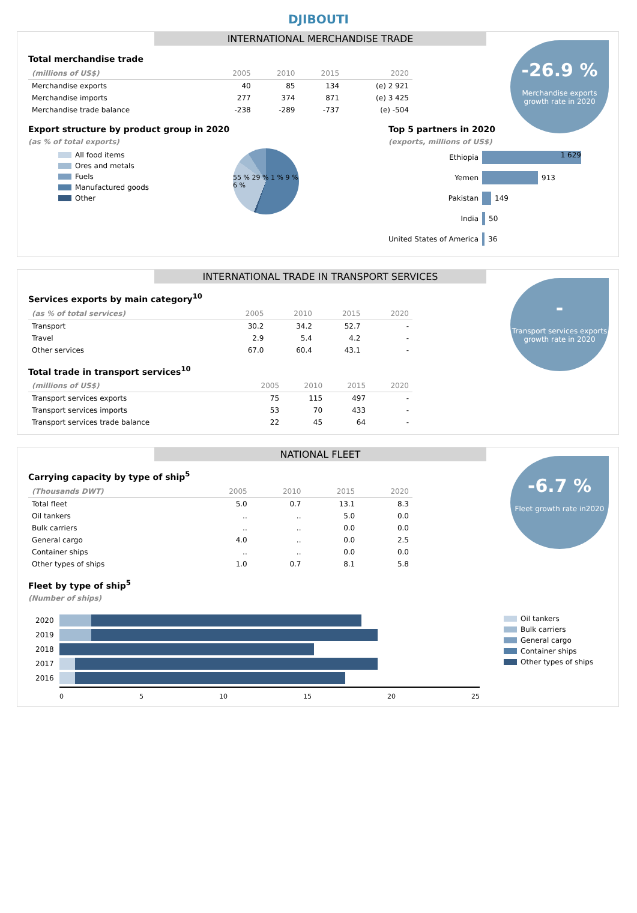DJIBOUTI
INTERNATIONAL MERCHANDISE TRADE
-26.9 %
Merchandise exports growth rate in 2020
Total merchandise trade
| (millions of US$) | 2005 | 2010 | 2015 | 2020 |
| --- | --- | --- | --- | --- |
| Merchandise exports | 40 | 85 | 134 | (e) 2 921 |
| Merchandise imports | 277 | 374 | 871 | (e) 3 425 |
| Merchandise trade balance | -238 | -289 | -737 | (e) -504 |
Export structure by product group in 2020
(as % of total exports)
All food items
Ores and metals
Fuels
Manufactured goods
Other
55 % 29 % 1 % 9 % 6 %
Top 5 partners in 2020
(exports, millions of US$)
Ethiopia
1 629
Yemen
913
Pakistan
149
India
50
United States of America
36
INTERNATIONAL TRADE IN TRANSPORT SERVICES
-
Transport services exports growth rate in 2020
Services exports by main category<sup>10</sup>
| (as % of total services) | 2005 | 2010 | 2015 | 2020 |
| --- | --- | --- | --- | --- |
| Transport | 30.2 | 34.2 | 52.7 | - |
| Travel | 2.9 | 5.4 | 4.2 | - |
| Other services | 67.0 | 60.4 | 43.1 | - |
Total trade in transport services<sup>10</sup>
| (millions of US$) | 2005 | 2010 | 2015 | 2020 |
| --- | --- | --- | --- | --- |
| Transport services exports | 75 | 115 | 497 | - |
| Transport services imports | 53 | 70 | 433 | - |
| Transport services trade balance | 22 | 45 | 64 | - |
NATIONAL FLEET
-6.7 %
Fleet growth rate in2020
Carrying capacity by type of ship<sup>5</sup>
| (Thousands DWT) | 2005 | 2010 | 2015 | 2020 |
| --- | --- | --- | --- | --- |
| Total fleet | 5.0 | 0.7 | 13.1 | 8.3 |
| Oil tankers | .. | .. | 5.0 | 0.0 |
| Bulk carriers | .. | .. | 0.0 | 0.0 |
| General cargo | 4.0 | .. | 0.0 | 2.5 |
| Container ships | .. | .. | 0.0 | 0.0 |
| Other types of ships | 1.0 | 0.7 | 8.1 | 5.8 |
Fleet by type of ship<sup>5</sup>
(Number of ships)
2020
2019
2018
2017
2016
0 5 10 15 20 25
Oil tankers
Bulk carriers
General cargo
Container ships
Other types of ships